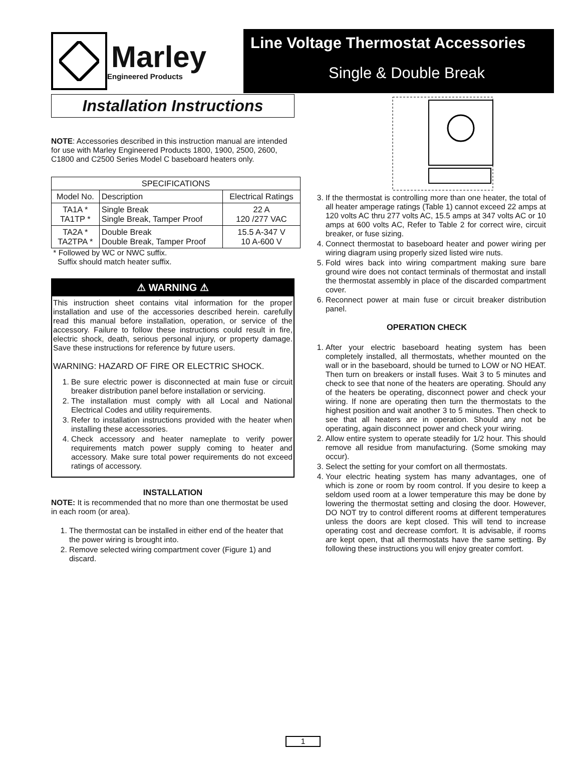Marley
Engineered Products
Line Voltage Thermostat Accessories
Single & Double Break
Installation Instructions
NOTE: Accessories described in this instruction manual are intended for use with Marley Engineered Products 1800, 1900, 2500, 2600, C1800 and C2500 Series Model C baseboard heaters only.
| SPECIFICATIONS | | |
| --- | --- | --- |
| Model No. | Description | Electrical Ratings |
| TA1A * TA1TP * | Single Break Single Break, Tamper Proof | 22 A 120 /277 VAC |
| TA2A * TA2TPA * | Double Break Double Break, Tamper Proof | 15.5 A-347 V 10 A-600 V |
* Followed by WC or NWC suffix.
Suffix should match heater suffix.
⚠ WARNING ⚠
This instruction sheet contains vital information for the proper installation and use of the accessories described herein. carefully read this manual before installation, operation, or service of the accessory. Failure to follow these instructions could result in fire, electric shock, death, serious personal injury, or property damage. Save these instructions for reference by future users.
WARNING: HAZARD OF FIRE OR ELECTRIC SHOCK.
1. Be sure electric power is disconnected at main fuse or circuit breaker distribution panel before installation or servicing.
2. The installation must comply with all Local and National Electrical Codes and utility requirements.
3. Refer to installation instructions provided with the heater when installing these accessories.
4. Check accessory and heater nameplate to verify power requirements match power supply coming to heater and accessory. Make sure total power requirements do not exceed ratings of accessory.
INSTALLATION
NOTE: It is recommended that no more than one thermostat be used in each room (or area).
1. The thermostat can be installed in either end of the heater that the power wiring is brought into.
2. Remove selected wiring compartment cover (Figure 1) and discard.
3. If the thermostat is controlling more than one heater, the total of all heater amperage ratings (Table 1) cannot exceed 22 amps at 120 volts AC thru 277 volts AC, 15.5 amps at 347 volts AC or 10 amps at 600 volts AC, Refer to Table 2 for correct wire, circuit breaker, or fuse sizing.
4. Connect thermostat to baseboard heater and power wiring per wiring diagram using properly sized listed wire nuts.
5. Fold wires back into wiring compartment making sure bare ground wire does not contact terminals of thermostat and install the thermostat assembly in place of the discarded compartment cover.
6. Reconnect power at main fuse or circuit breaker distribution panel.
OPERATION CHECK
1. After your electric baseboard heating system has been completely installed, all thermostats, whether mounted on the wall or in the baseboard, should be turned to LOW or NO HEAT. Then turn on breakers or install fuses. Wait 3 to 5 minutes and check to see that none of the heaters are operating. Should any of the heaters be operating, disconnect power and check your wiring. If none are operating then turn the thermostats to the highest position and wait another 3 to 5 minutes. Then check to see that all heaters are in operation. Should any not be operating, again disconnect power and check your wiring.
2. Allow entire system to operate steadily for 1/2 hour. This should remove all residue from manufacturing. (Some smoking may occur).
3. Select the setting for your comfort on all thermostats.
4. Your electric heating system has many advantages, one of which is zone or room by room control. If you desire to keep a seldom used room at a lower temperature this may be done by lowering the thermostat setting and closing the door. However, DO NOT try to control different rooms at different temperatures unless the doors are kept closed. This will tend to increase operating cost and decrease comfort. It is advisable, if rooms are kept open, that all thermostats have the same setting. By following these instructions you will enjoy greater comfort.
1